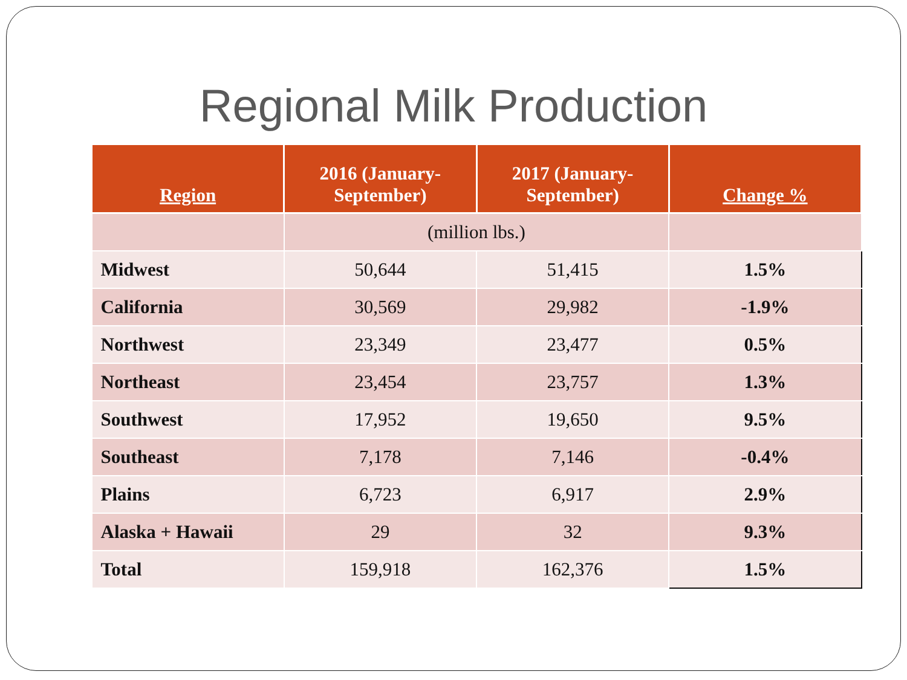Regional Milk Production
| Region | 2016 (January- September) | 2017 (January- September) | Change % |
| --- | --- | --- | --- |
| | (million lbs.) | | |
| Midwest | 50,644 | 51,415 | 1.5% |
| California | 30,569 | 29,982 | -1.9% |
| Northwest | 23,349 | 23,477 | 0.5% |
| Northeast | 23,454 | 23,757 | 1.3% |
| Southwest | 17,952 | 19,650 | 9.5% |
| Southeast | 7,178 | 7,146 | -0.4% |
| Plains | 6,723 | 6,917 | 2.9% |
| Alaska + Hawaii | 29 | 32 | 9.3% |
| Total | 159,918 | 162,376 | 1.5% |